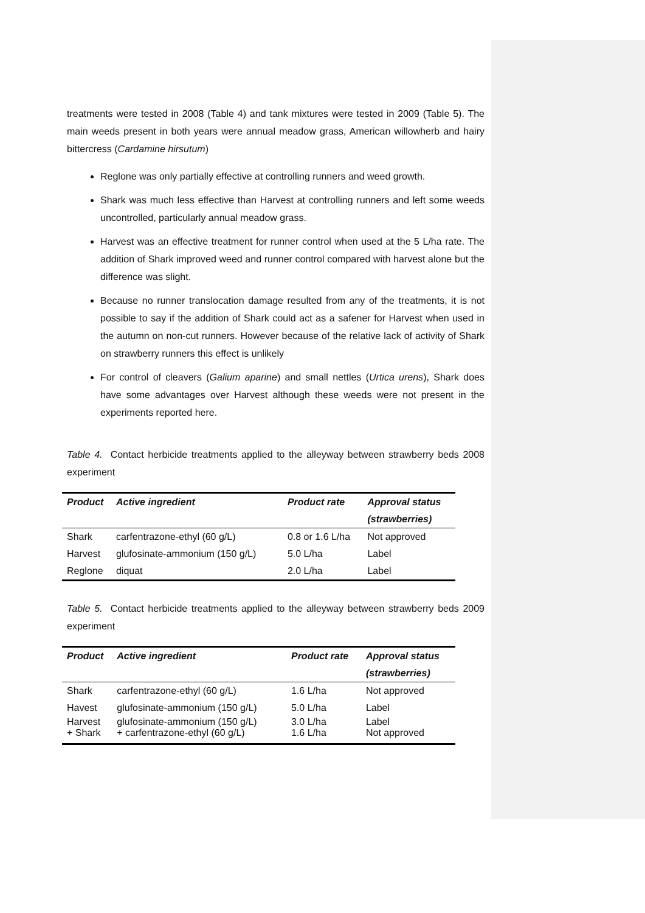treatments were tested in 2008 (Table 4) and tank mixtures were tested in 2009 (Table 5). The main weeds present in both years were annual meadow grass, American willowherb and hairy bittercress (Cardamine hirsutum)
Reglone was only partially effective at controlling runners and weed growth.
Shark was much less effective than Harvest at controlling runners and left some weeds uncontrolled, particularly annual meadow grass.
Harvest was an effective treatment for runner control when used at the 5 L/ha rate. The addition of Shark improved weed and runner control compared with harvest alone but the difference was slight.
Because no runner translocation damage resulted from any of the treatments, it is not possible to say if the addition of Shark could act as a safener for Harvest when used in the autumn on non-cut runners. However because of the relative lack of activity of Shark on strawberry runners this effect is unlikely
For control of cleavers (Galium aparine) and small nettles (Urtica urens), Shark does have some advantages over Harvest although these weeds were not present in the experiments reported here.
Table 4. Contact herbicide treatments applied to the alleyway between strawberry beds 2008 experiment
| Product | Active ingredient | Product rate | Approval status (strawberries) |
| --- | --- | --- | --- |
| Shark | carfentrazone-ethyl (60 g/L) | 0.8 or 1.6 L/ha | Not approved |
| Harvest | glufosinate-ammonium (150 g/L) | 5.0 L/ha | Label |
| Reglone | diquat | 2.0 L/ha | Label |
Table 5. Contact herbicide treatments applied to the alleyway between strawberry beds 2009 experiment
| Product | Active ingredient | Product rate | Approval status (strawberries) |
| --- | --- | --- | --- |
| Shark | carfentrazone-ethyl (60 g/L) | 1.6 L/ha | Not approved |
| Havest | glufosinate-ammonium (150 g/L) | 5.0 L/ha | Label |
| Harvest + Shark | glufosinate-ammonium (150 g/L) + carfentrazone-ethyl (60 g/L) | 3.0 L/ha 1.6 L/ha | Label Not approved |